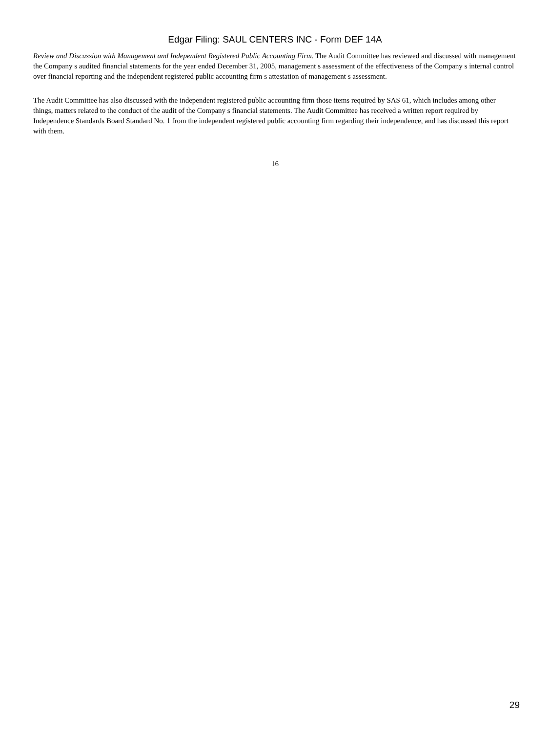Edgar Filing: SAUL CENTERS INC - Form DEF 14A
Review and Discussion with Management and Independent Registered Public Accounting Firm. The Audit Committee has reviewed and discussed with management the Company s audited financial statements for the year ended December 31, 2005, management s assessment of the effectiveness of the Company s internal control over financial reporting and the independent registered public accounting firm s attestation of management s assessment.
The Audit Committee has also discussed with the independent registered public accounting firm those items required by SAS 61, which includes among other things, matters related to the conduct of the audit of the Company s financial statements. The Audit Committee has received a written report required by Independence Standards Board Standard No. 1 from the independent registered public accounting firm regarding their independence, and has discussed this report with them.
16
29